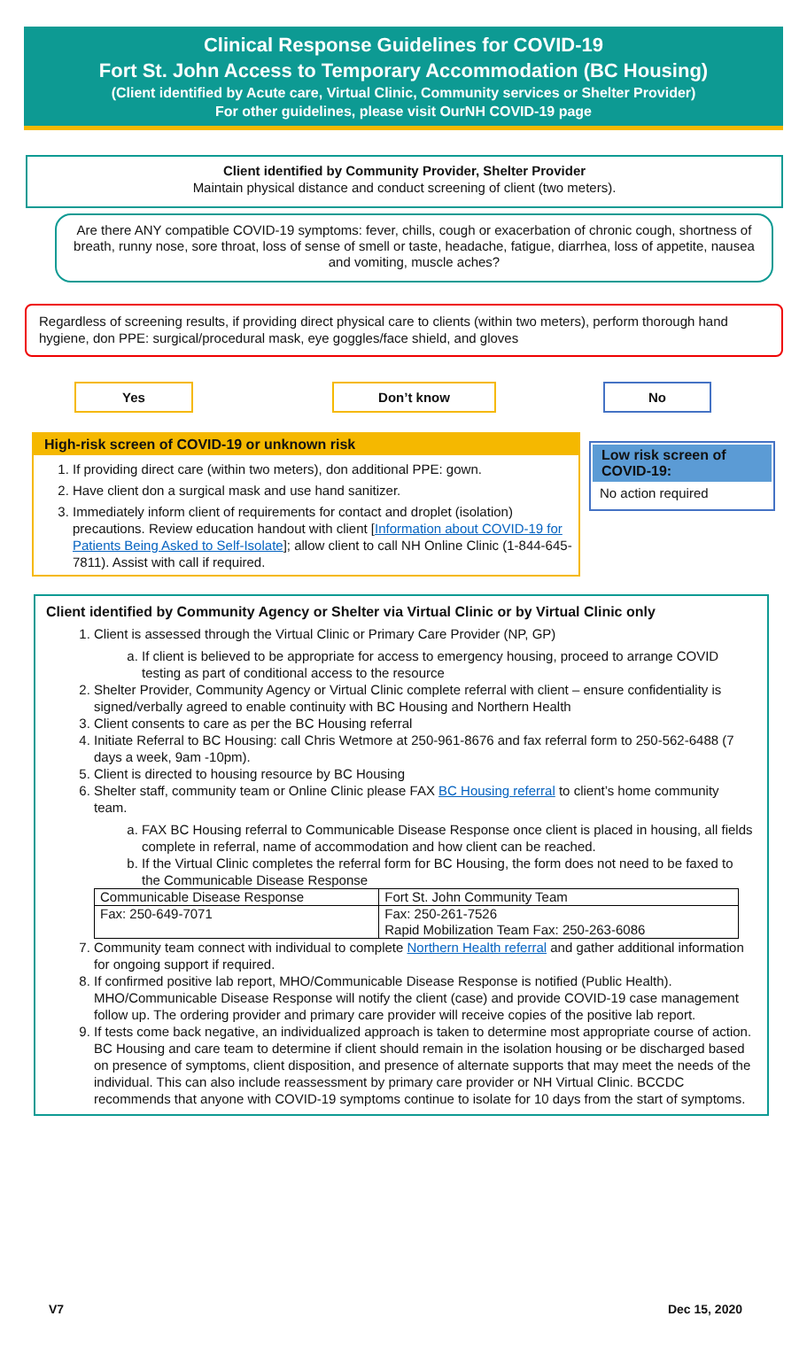Clinical Response Guidelines for COVID-19
Fort St. John Access to Temporary Accommodation (BC Housing)
(Client identified by Acute care, Virtual Clinic, Community services or Shelter Provider)
For other guidelines, please visit OurNH COVID-19 page
Client identified by Community Provider, Shelter Provider
Maintain physical distance and conduct screening of client (two meters).
Are there ANY compatible COVID-19 symptoms: fever, chills, cough or exacerbation of chronic cough, shortness of breath, runny nose, sore throat, loss of sense of smell or taste, headache, fatigue, diarrhea, loss of appetite, nausea and vomiting, muscle aches?
Regardless of screening results, if providing direct physical care to clients (within two meters), perform thorough hand hygiene, don PPE: surgical/procedural mask, eye goggles/face shield, and gloves
Yes Don’t know No
High-risk screen of COVID-19 or unknown risk
1. If providing direct care (within two meters), don additional PPE: gown.
2. Have client don a surgical mask and use hand sanitizer.
3. Immediately inform client of requirements for contact and droplet (isolation) precautions. Review education handout with client [Information about COVID-19 for Patients Being Asked to Self-Isolate]; allow client to call NH Online Clinic (1-844-645-7811). Assist with call if required.
Low risk screen of COVID-19:
No action required
Client identified by Community Agency or Shelter via Virtual Clinic or by Virtual Clinic only
1. Client is assessed through the Virtual Clinic or Primary Care Provider (NP, GP)
a. If client is believed to be appropriate for access to emergency housing, proceed to arrange COVID testing as part of conditional access to the resource
2. Shelter Provider, Community Agency or Virtual Clinic complete referral with client – ensure confidentiality is signed/verbally agreed to enable continuity with BC Housing and Northern Health
3. Client consents to care as per the BC Housing referral
4. Initiate Referral to BC Housing: call Chris Wetmore at 250-961-8676 and fax referral form to 250-562-6488 (7 days a week, 9am -10pm).
5. Client is directed to housing resource by BC Housing
6. Shelter staff, community team or Online Clinic please FAX BC Housing referral to client’s home community team.
a. FAX BC Housing referral to Communicable Disease Response once client is placed in housing, all fields complete in referral, name of accommodation and how client can be reached.
b. If the Virtual Clinic completes the referral form for BC Housing, the form does not need to be faxed to the Communicable Disease Response
| Communicable Disease Response | Fort St. John Community Team |
| Fax: 250-649-7071 | Fax: 250-261-7526 Rapid Mobilization Team Fax: 250-263-6086 |
7. Community team connect with individual to complete Northern Health referral and gather additional information for ongoing support if required.
8. If confirmed positive lab report, MHO/Communicable Disease Response is notified (Public Health). MHO/Communicable Disease Response will notify the client (case) and provide COVID-19 case management follow up. The ordering provider and primary care provider will receive copies of the positive lab report.
9. If tests come back negative, an individualized approach is taken to determine most appropriate course of action. BC Housing and care team to determine if client should remain in the isolation housing or be discharged based on presence of symptoms, client disposition, and presence of alternate supports that may meet the needs of the individual. This can also include reassessment by primary care provider or NH Virtual Clinic. BCCDC recommends that anyone with COVID-19 symptoms continue to isolate for 10 days from the start of symptoms.
V7 Dec 15, 2020